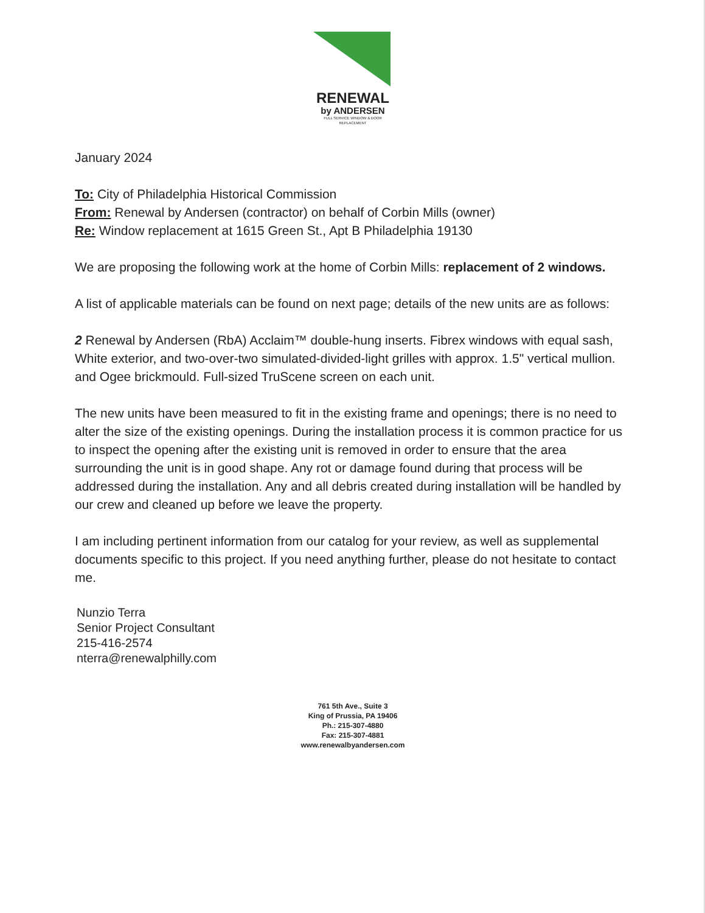RENEWAL
by ANDERSEN
FULL SERVICE WINDOW & DOOR REPLACEMENT
January 2024
To: City of Philadelphia Historical Commission
From: Renewal by Andersen (contractor) on behalf of Corbin Mills (owner)
Re: Window replacement at 1615 Green St., Apt B Philadelphia 19130
We are proposing the following work at the home of Corbin Mills: replacement of 2 windows.
A list of applicable materials can be found on next page; details of the new units are as follows:
2 Renewal by Andersen (RbA) Acclaim™ double-hung inserts. Fibrex windows with equal sash, White exterior, and two-over-two simulated-divided-light grilles with approx. 1.5" vertical mullion. and Ogee brickmould. Full-sized TruScene screen on each unit.
The new units have been measured to fit in the existing frame and openings; there is no need to alter the size of the existing openings. During the installation process it is common practice for us to inspect the opening after the existing unit is removed in order to ensure that the area surrounding the unit is in good shape. Any rot or damage found during that process will be addressed during the installation. Any and all debris created during installation will be handled by our crew and cleaned up before we leave the property.
I am including pertinent information from our catalog for your review, as well as supplemental documents specific to this project. If you need anything further, please do not hesitate to contact me.
Nunzio Terra
Senior Project Consultant
215-416-2574
nterra@renewalphilly.com
761 5th Ave., Suite 3
King of Prussia, PA 19406
Ph.: 215-307-4880
Fax: 215-307-4881
www.renewalbyandersen.com